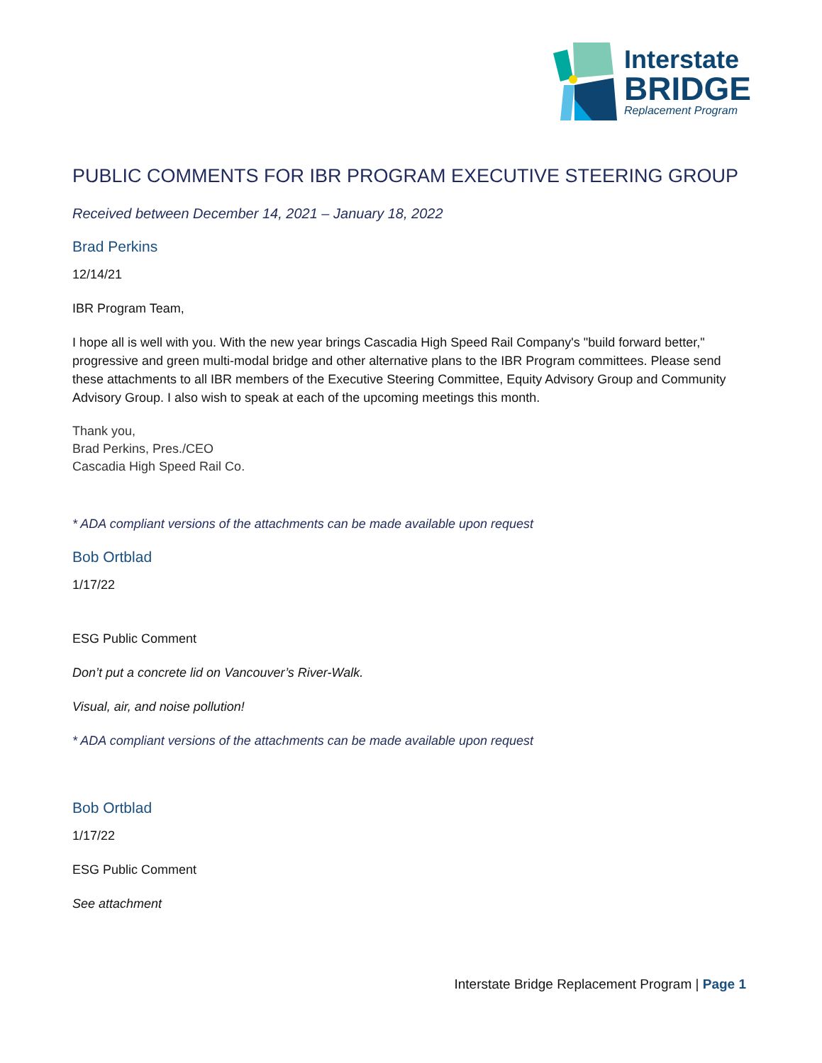Interstate
BRIDGE
Replacement Program
PUBLIC COMMENTS FOR IBR PROGRAM EXECUTIVE STEERING GROUP
Received between December 14, 2021 – January 18, 2022
Brad Perkins
12/14/21
IBR Program Team,
I hope all is well with you. With the new year brings Cascadia High Speed Rail Company's "build forward better," progressive and green multi-modal bridge and other alternative plans to the IBR Program committees. Please send these attachments to all IBR members of the Executive Steering Committee, Equity Advisory Group and Community Advisory Group. I also wish to speak at each of the upcoming meetings this month.
Thank you,
Brad Perkins, Pres./CEO
Cascadia High Speed Rail Co.
* ADA compliant versions of the attachments can be made available upon request
Bob Ortblad
1/17/22
ESG Public Comment
Don’t put a concrete lid on Vancouver’s River-Walk.
Visual, air, and noise pollution!
* ADA compliant versions of the attachments can be made available upon request
Bob Ortblad
1/17/22
ESG Public Comment
See attachment
Interstate Bridge Replacement Program | Page 1